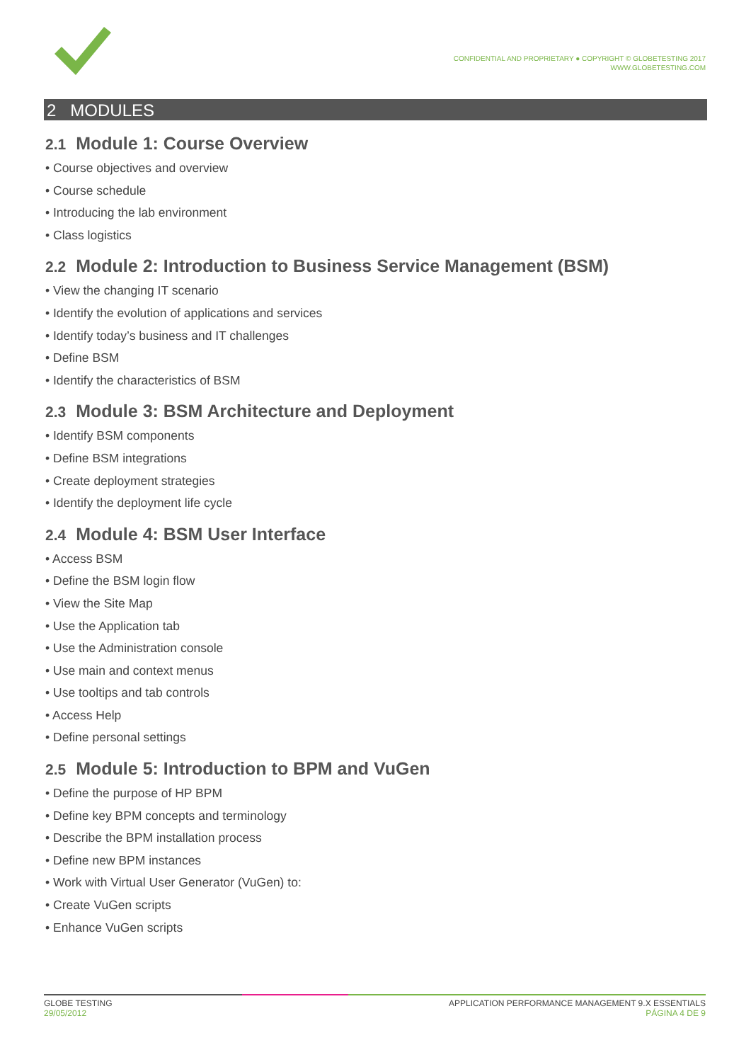CONFIDENTIAL AND PROPRIETARY ● COPYRIGHT © GLOBETESTING 2017
WWW.GLOBETESTING.COM
2 MODULES
2.1 Module 1: Course Overview
• Course objectives and overview
• Course schedule
• Introducing the lab environment
• Class logistics
2.2 Module 2: Introduction to Business Service Management (BSM)
• View the changing IT scenario
• Identify the evolution of applications and services
• Identify today’s business and IT challenges
• Define BSM
• Identify the characteristics of BSM
2.3 Module 3: BSM Architecture and Deployment
• Identify BSM components
• Define BSM integrations
• Create deployment strategies
• Identify the deployment life cycle
2.4 Module 4: BSM User Interface
• Access BSM
• Define the BSM login flow
• View the Site Map
• Use the Application tab
• Use the Administration console
• Use main and context menus
• Use tooltips and tab controls
• Access Help
• Define personal settings
2.5 Module 5: Introduction to BPM and VuGen
• Define the purpose of HP BPM
• Define key BPM concepts and terminology
• Describe the BPM installation process
• Define new BPM instances
• Work with Virtual User Generator (VuGen) to:
• Create VuGen scripts
• Enhance VuGen scripts
GLOBE TESTING
29/05/2012
APPLICATION PERFORMANCE MANAGEMENT 9.X ESSENTIALS
PÁGINA 4 DE 9